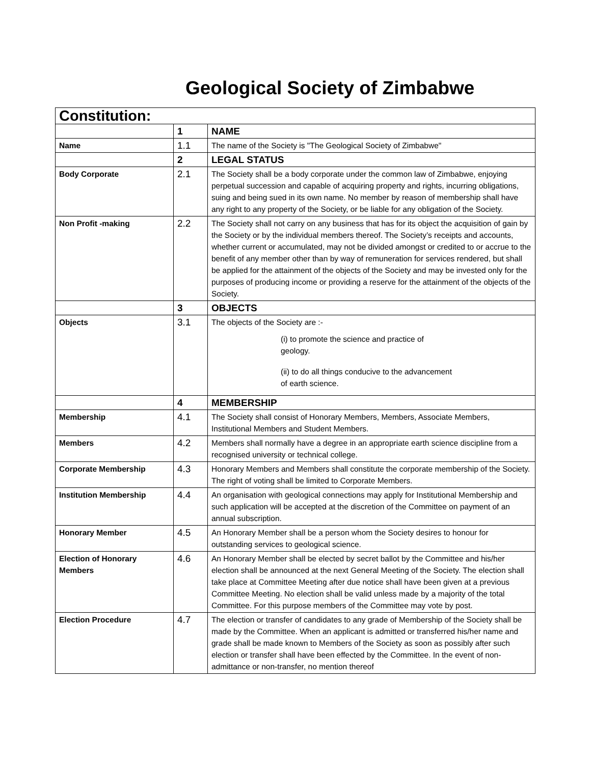Geological Society of Zimbabwe
| Constitution: | | |
| | 1 | NAME |
| Name | 1.1 | The name of the Society is "The Geological Society of Zimbabwe" |
| | 2 | LEGAL STATUS |
| Body Corporate | 2.1 | The Society shall be a body corporate under the common law of Zimbabwe, enjoying perpetual succession and capable of acquiring property and rights, incurring obligations, suing and being sued in its own name. No member by reason of membership shall have any right to any property of the Society, or be liable for any obligation of the Society. |
| Non Profit -making | 2.2 | The Society shall not carry on any business that has for its object the acquisition of gain by the Society or by the individual members thereof. The Society’s receipts and accounts, whether current or accumulated, may not be divided amongst or credited to or accrue to the benefit of any member other than by way of remuneration for services rendered, but shall be applied for the attainment of the objects of the Society and may be invested only for the purposes of producing income or providing a reserve for the attainment of the objects of the Society. |
| | 3 | OBJECTS |
| Objects | 3.1 | The objects of the Society are :- (i) to promote the science and practice of geology. (ii) to do all things conducive to the advancement of earth science. |
| | 4 | MEMBERSHIP |
| Membership | 4.1 | The Society shall consist of Honorary Members, Members, Associate Members, Institutional Members and Student Members. |
| Members | 4.2 | Members shall normally have a degree in an appropriate earth science discipline from a recognised university or technical college. |
| Corporate Membership | 4.3 | Honorary Members and Members shall constitute the corporate membership of the Society. The right of voting shall be limited to Corporate Members. |
| Institution Membership | 4.4 | An organisation with geological connections may apply for Institutional Membership and such application will be accepted at the discretion of the Committee on payment of an annual subscription. |
| Honorary Member | 4.5 | An Honorary Member shall be a person whom the Society desires to honour for outstanding services to geological science. |
| Election of Honorary Members | 4.6 | An Honorary Member shall be elected by secret ballot by the Committee and his/her election shall be announced at the next General Meeting of the Society. The election shall take place at Committee Meeting after due notice shall have been given at a previous Committee Meeting. No election shall be valid unless made by a majority of the total Committee. For this purpose members of the Committee may vote by post. |
| Election Procedure | 4.7 | The election or transfer of candidates to any grade of Membership of the Society shall be made by the Committee. When an applicant is admitted or transferred his/her name and grade shall be made known to Members of the Society as soon as possibly after such election or transfer shall have been effected by the Committee. In the event of non-admittance or non-transfer, no mention thereof |